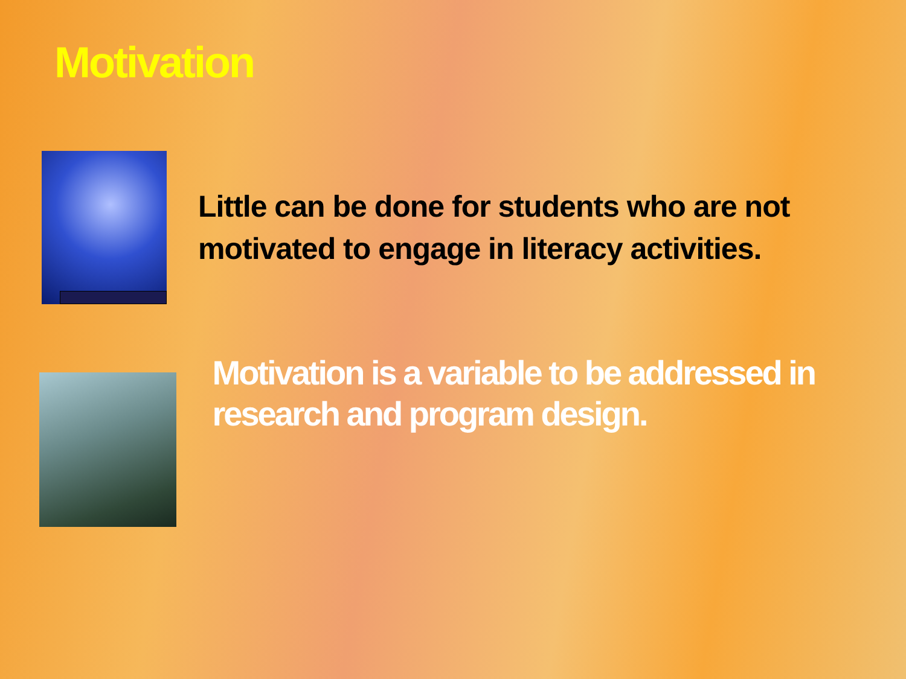Motivation
Little can be done for students who are not motivated to engage in literacy activities.
Motivation is a variable to be addressed in research and program design.